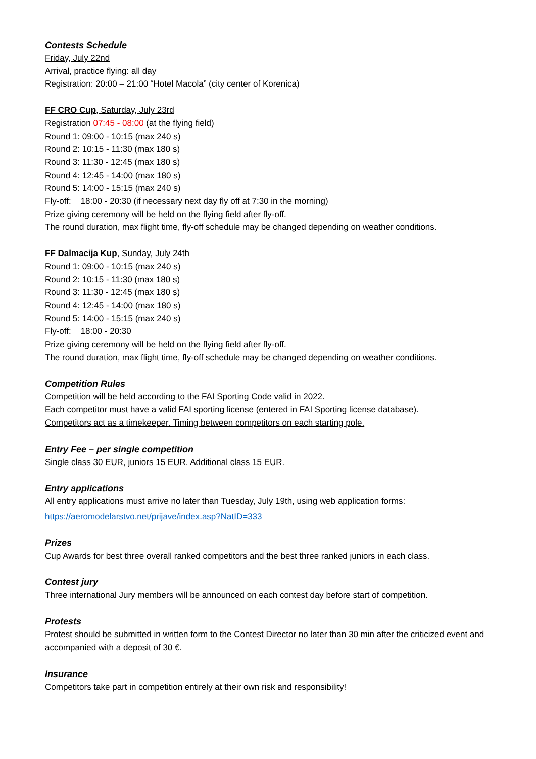Contests Schedule
Friday, July 22nd
Arrival, practice flying: all day
Registration: 20:00 – 21:00 “Hotel Macola” (city center of Korenica)
FF CRO Cup, Saturday, July 23rd
Registration 07:45 - 08:00 (at the flying field)
Round 1: 09:00 - 10:15 (max 240 s)
Round 2: 10:15 - 11:30 (max 180 s)
Round 3: 11:30 - 12:45 (max 180 s)
Round 4: 12:45 - 14:00 (max 180 s)
Round 5: 14:00 - 15:15 (max 240 s)
Fly-off: 18:00 - 20:30 (if necessary next day fly off at 7:30 in the morning)
Prize giving ceremony will be held on the flying field after fly-off.
The round duration, max flight time, fly-off schedule may be changed depending on weather conditions.
FF Dalmacija Kup, Sunday, July 24th
Round 1: 09:00 - 10:15 (max 240 s)
Round 2: 10:15 - 11:30 (max 180 s)
Round 3: 11:30 - 12:45 (max 180 s)
Round 4: 12:45 - 14:00 (max 180 s)
Round 5: 14:00 - 15:15 (max 240 s)
Fly-off: 18:00 - 20:30
Prize giving ceremony will be held on the flying field after fly-off.
The round duration, max flight time, fly-off schedule may be changed depending on weather conditions.
Competition Rules
Competition will be held according to the FAI Sporting Code valid in 2022.
Each competitor must have a valid FAI sporting license (entered in FAI Sporting license database).
Competitors act as a timekeeper. Timing between competitors on each starting pole.
Entry Fee – per single competition
Single class 30 EUR, juniors 15 EUR. Additional class 15 EUR.
Entry applications
All entry applications must arrive no later than Tuesday, July 19th, using web application forms:
https://aeromodelarstvo.net/prijave/index.asp?NatID=333
Prizes
Cup Awards for best three overall ranked competitors and the best three ranked juniors in each class.
Contest jury
Three international Jury members will be announced on each contest day before start of competition.
Protests
Protest should be submitted in written form to the Contest Director no later than 30 min after the criticized event and accompanied with a deposit of 30 €.
Insurance
Competitors take part in competition entirely at their own risk and responsibility!